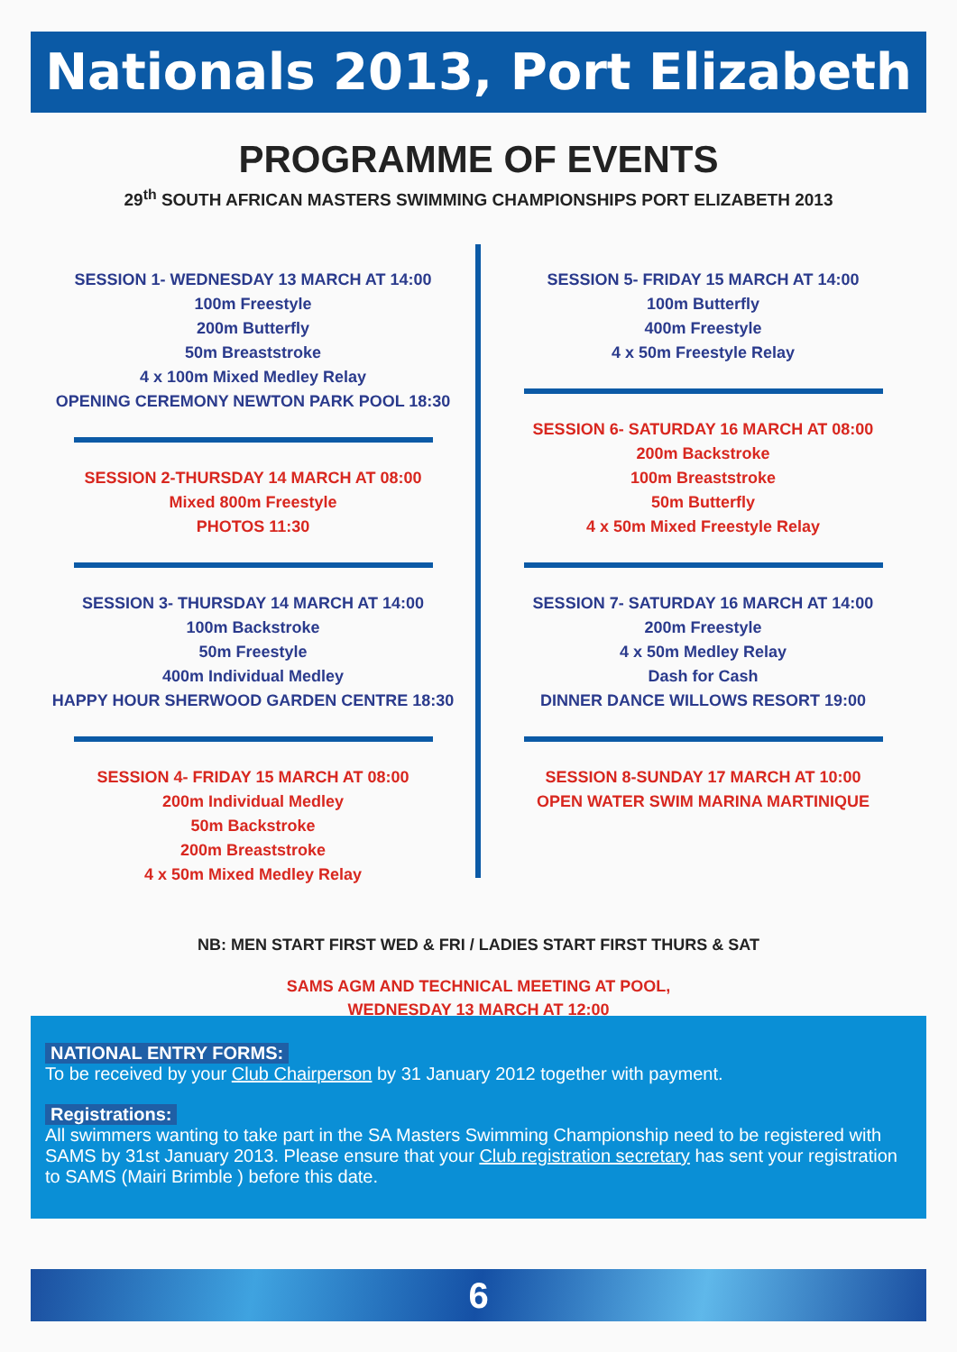Nationals 2013, Port Elizabeth
PROGRAMME OF EVENTS
29<sup>th</sup> SOUTH AFRICAN MASTERS SWIMMING CHAMPIONSHIPS PORT ELIZABETH 2013
SESSION 1- WEDNESDAY 13 MARCH AT 14:00
100m Freestyle
200m Butterfly
50m Breaststroke
4 x 100m Mixed Medley Relay
OPENING CEREMONY NEWTON PARK POOL 18:30
SESSION 2-THURSDAY 14 MARCH AT 08:00
Mixed 800m Freestyle
PHOTOS 11:30
SESSION 3- THURSDAY 14 MARCH AT 14:00
100m Backstroke
50m Freestyle
400m Individual Medley
HAPPY HOUR SHERWOOD GARDEN CENTRE 18:30
SESSION 4- FRIDAY 15 MARCH AT 08:00
200m Individual Medley
50m Backstroke
200m Breaststroke
4 x 50m Mixed Medley Relay
SESSION 5- FRIDAY 15 MARCH AT 14:00
100m Butterfly
400m Freestyle
4 x 50m Freestyle Relay
SESSION 6- SATURDAY 16 MARCH AT 08:00
200m Backstroke
100m Breaststroke
50m Butterfly
4 x 50m Mixed Freestyle Relay
SESSION 7- SATURDAY 16 MARCH AT 14:00
200m Freestyle
4 x 50m Medley Relay
Dash for Cash
DINNER DANCE WILLOWS RESORT 19:00
SESSION 8-SUNDAY 17 MARCH AT 10:00
OPEN WATER SWIM MARINA MARTINIQUE
NB: MEN START FIRST WED & FRI / LADIES START FIRST THURS & SAT
SAMS AGM AND TECHNICAL MEETING AT POOL,
WEDNESDAY 13 MARCH AT 12:00
NATIONAL ENTRY FORMS:
To be received by your Club Chairperson by 31 January 2012 together with payment.
Registrations:
All swimmers wanting to take part in the SA Masters Swimming Championship need to be registered with SAMS by 31st January 2013. Please ensure that your Club registration secretary has sent your registration to SAMS (Mairi Brimble ) before this date.
6